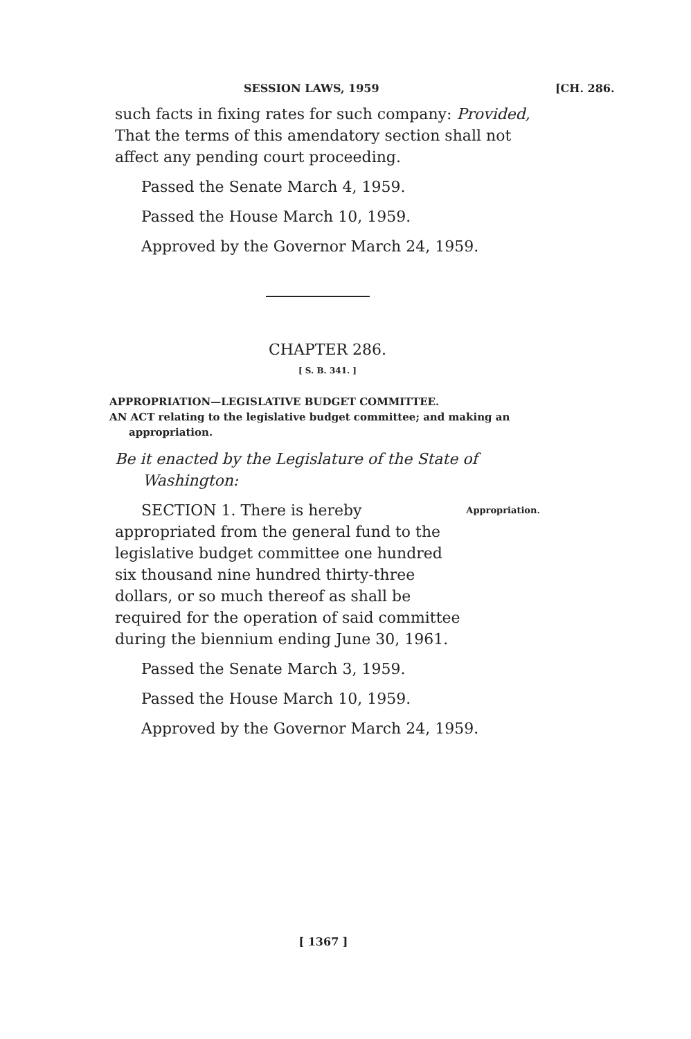SESSION LAWS, 1959 [CH. 286.
such facts in fixing rates for such company: Provided, That the terms of this amendatory section shall not affect any pending court proceeding.
Passed the Senate March 4, 1959.
Passed the House March 10, 1959.
Approved by the Governor March 24, 1959.
CHAPTER 286.
[ S. B. 341. ]
APPROPRIATION—LEGISLATIVE BUDGET COMMITTEE.
AN ACT relating to the legislative budget committee; and making an appropriation.
Be it enacted by the Legislature of the State of Washington:
SECTION 1. There is hereby appropriated from the general fund to the legislative budget committee one hundred six thousand nine hundred thirty-three dollars, or so much thereof as shall be required for the operation of said committee during the biennium ending June 30, 1961.
Appropriation.
Passed the Senate March 3, 1959.
Passed the House March 10, 1959.
Approved by the Governor March 24, 1959.
[ 1367 ]